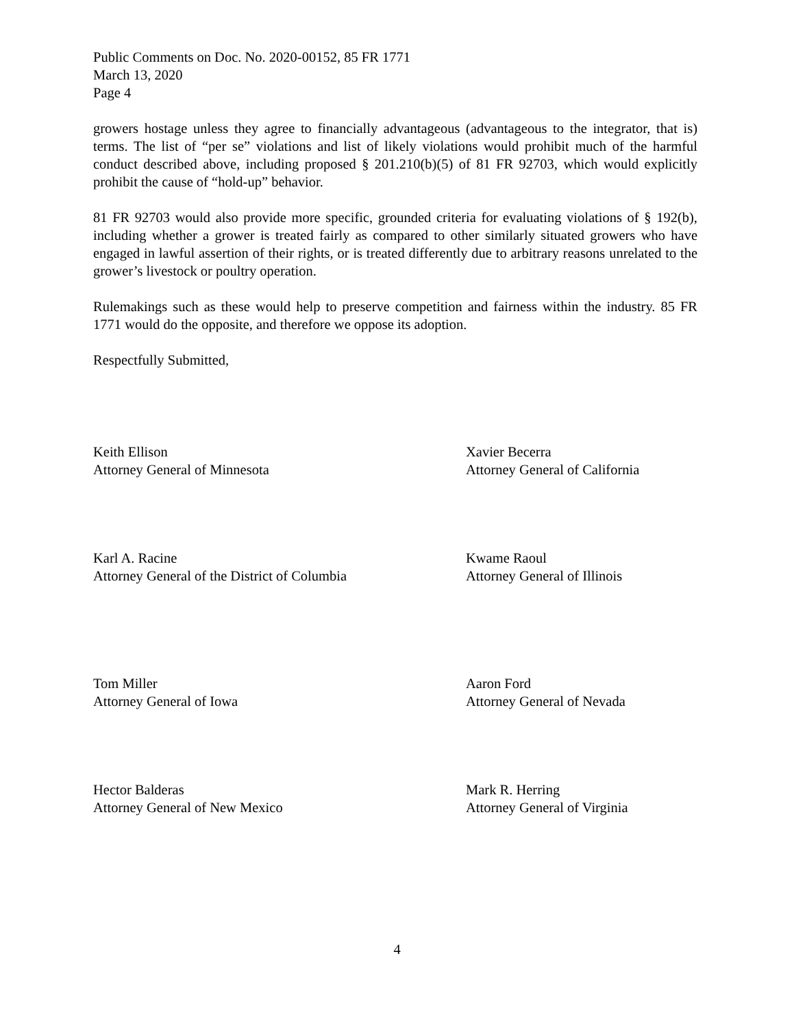Public Comments on Doc. No. 2020-00152, 85 FR 1771
March 13, 2020
Page 4
growers hostage unless they agree to financially advantageous (advantageous to the integrator, that is) terms. The list of “per se” violations and list of likely violations would prohibit much of the harmful conduct described above, including proposed § 201.210(b)(5) of 81 FR 92703, which would explicitly prohibit the cause of “hold-up” behavior.
81 FR 92703 would also provide more specific, grounded criteria for evaluating violations of § 192(b), including whether a grower is treated fairly as compared to other similarly situated growers who have engaged in lawful assertion of their rights, or is treated differently due to arbitrary reasons unrelated to the grower’s livestock or poultry operation.
Rulemakings such as these would help to preserve competition and fairness within the industry. 85 FR 1771 would do the opposite, and therefore we oppose its adoption.
Respectfully Submitted,
Keith Ellison
Attorney General of Minnesota
Xavier Becerra
Attorney General of California
Karl A. Racine
Attorney General of the District of Columbia
Kwame Raoul
Attorney General of Illinois
Tom Miller
Attorney General of Iowa
Aaron Ford
Attorney General of Nevada
Hector Balderas
Attorney General of New Mexico
Mark R. Herring
Attorney General of Virginia
4